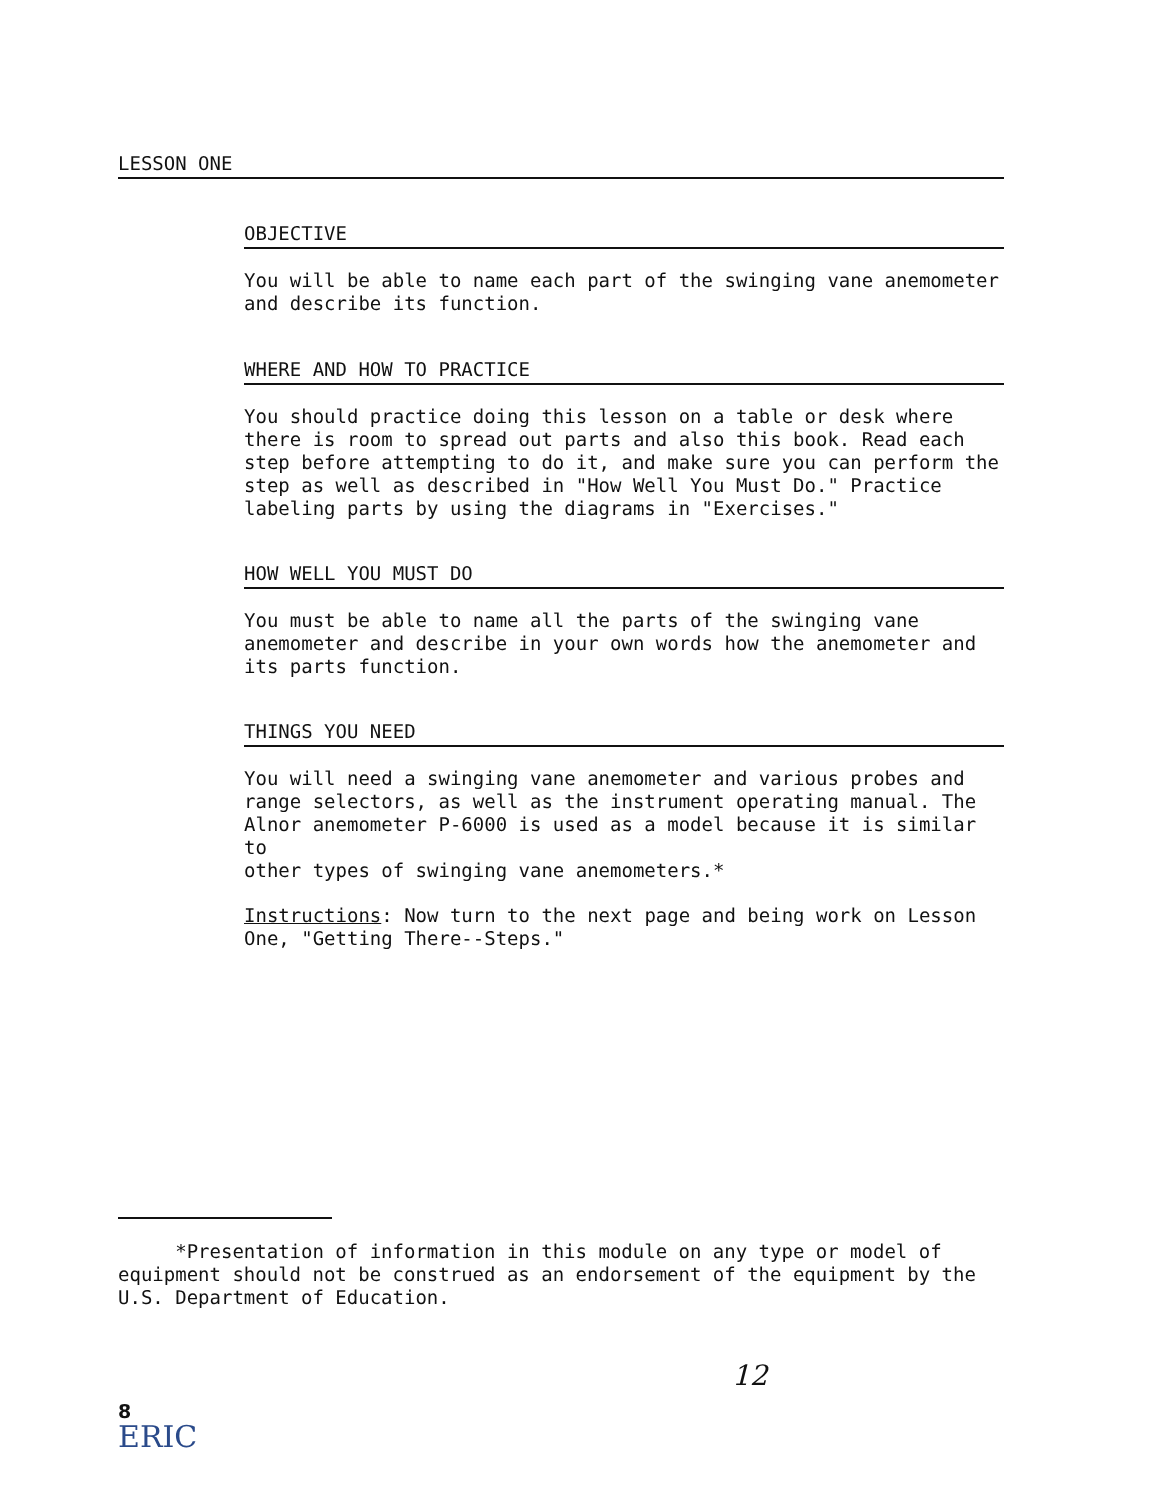LESSON ONE
OBJECTIVE
You will be able to name each part of the swinging vane anemometer
and describe its function.
WHERE AND HOW TO PRACTICE
You should practice doing this lesson on a table or desk where
there is room to spread out parts and also this book. Read each
step before attempting to do it, and make sure you can perform the
step as well as described in "How Well You Must Do." Practice
labeling parts by using the diagrams in "Exercises."
HOW WELL YOU MUST DO
You must be able to name all the parts of the swinging vane
anemometer and describe in your own words how the anemometer and
its parts function.
THINGS YOU NEED
You will need a swinging vane anemometer and various probes and
range selectors, as well as the instrument operating manual. The
Alnor anemometer P-6000 is used as a model because it is similar to
other types of swinging vane anemometers.*
Instructions: Now turn to the next page and being work on Lesson
One, "Getting There--Steps."
*Presentation of information in this module on any type or model of
equipment should not be construed as an endorsement of the equipment by the
U.S. Department of Education.
12
8
ERIC